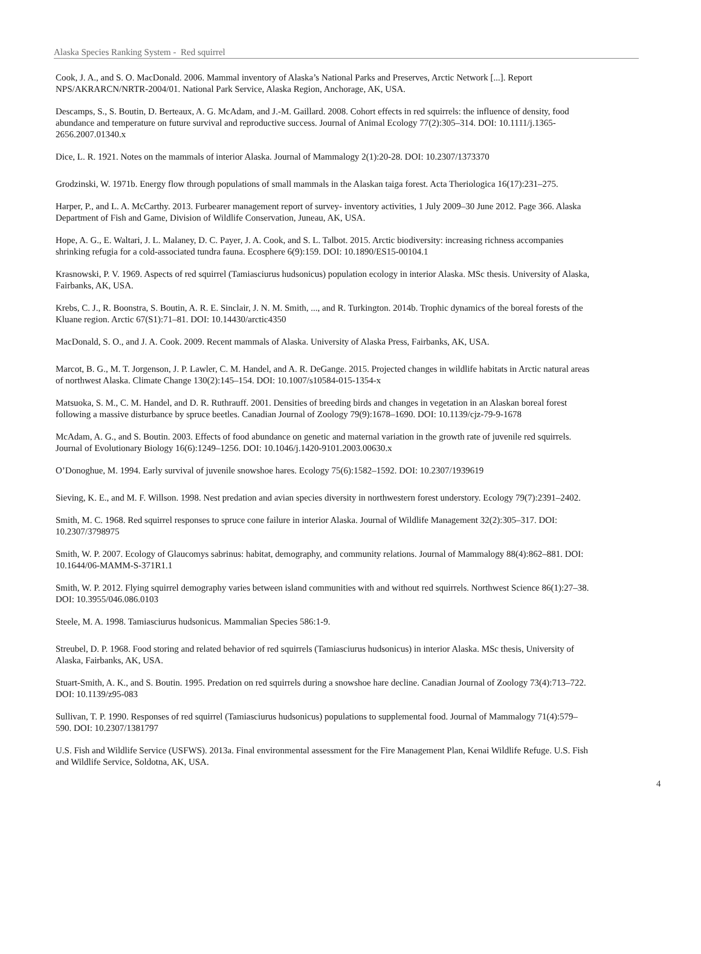Alaska Species Ranking System - Red squirrel
Cook, J. A., and S. O. MacDonald. 2006. Mammal inventory of Alaska’s National Parks and Preserves, Arctic Network [...]. Report NPS/AKRARCN/NRTR-2004/01. National Park Service, Alaska Region, Anchorage, AK, USA.
Descamps, S., S. Boutin, D. Berteaux, A. G. McAdam, and J.-M. Gaillard. 2008. Cohort effects in red squirrels: the influence of density, food abundance and temperature on future survival and reproductive success. Journal of Animal Ecology 77(2):305–314. DOI: 10.1111/j.1365-2656.2007.01340.x
Dice, L. R. 1921. Notes on the mammals of interior Alaska. Journal of Mammalogy 2(1):20-28. DOI: 10.2307/1373370
Grodzinski, W. 1971b. Energy flow through populations of small mammals in the Alaskan taiga forest. Acta Theriologica 16(17):231–275.
Harper, P., and L. A. McCarthy. 2013. Furbearer management report of survey- inventory activities, 1 July 2009–30 June 2012. Page 366. Alaska Department of Fish and Game, Division of Wildlife Conservation, Juneau, AK, USA.
Hope, A. G., E. Waltari, J. L. Malaney, D. C. Payer, J. A. Cook, and S. L. Talbot. 2015. Arctic biodiversity: increasing richness accompanies shrinking refugia for a cold-associated tundra fauna. Ecosphere 6(9):159. DOI: 10.1890/ES15-00104.1
Krasnowski, P. V. 1969. Aspects of red squirrel (Tamiasciurus hudsonicus) population ecology in interior Alaska. MSc thesis. University of Alaska, Fairbanks, AK, USA.
Krebs, C. J., R. Boonstra, S. Boutin, A. R. E. Sinclair, J. N. M. Smith, ..., and R. Turkington. 2014b. Trophic dynamics of the boreal forests of the Kluane region. Arctic 67(S1):71–81. DOI: 10.14430/arctic4350
MacDonald, S. O., and J. A. Cook. 2009. Recent mammals of Alaska. University of Alaska Press, Fairbanks, AK, USA.
Marcot, B. G., M. T. Jorgenson, J. P. Lawler, C. M. Handel, and A. R. DeGange. 2015. Projected changes in wildlife habitats in Arctic natural areas of northwest Alaska. Climate Change 130(2):145–154. DOI: 10.1007/s10584-015-1354-x
Matsuoka, S. M., C. M. Handel, and D. R. Ruthrauff. 2001. Densities of breeding birds and changes in vegetation in an Alaskan boreal forest following a massive disturbance by spruce beetles. Canadian Journal of Zoology 79(9):1678–1690. DOI: 10.1139/cjz-79-9-1678
McAdam, A. G., and S. Boutin. 2003. Effects of food abundance on genetic and maternal variation in the growth rate of juvenile red squirrels. Journal of Evolutionary Biology 16(6):1249–1256. DOI: 10.1046/j.1420-9101.2003.00630.x
O’Donoghue, M. 1994. Early survival of juvenile snowshoe hares. Ecology 75(6):1582–1592. DOI: 10.2307/1939619
Sieving, K. E., and M. F. Willson. 1998. Nest predation and avian species diversity in northwestern forest understory. Ecology 79(7):2391–2402.
Smith, M. C. 1968. Red squirrel responses to spruce cone failure in interior Alaska. Journal of Wildlife Management 32(2):305–317. DOI: 10.2307/3798975
Smith, W. P. 2007. Ecology of Glaucomys sabrinus: habitat, demography, and community relations. Journal of Mammalogy 88(4):862–881. DOI: 10.1644/06-MAMM-S-371R1.1
Smith, W. P. 2012. Flying squirrel demography varies between island communities with and without red squirrels. Northwest Science 86(1):27–38. DOI: 10.3955/046.086.0103
Steele, M. A. 1998. Tamiasciurus hudsonicus. Mammalian Species 586:1-9.
Streubel, D. P. 1968. Food storing and related behavior of red squirrels (Tamiasciurus hudsonicus) in interior Alaska. MSc thesis, University of Alaska, Fairbanks, AK, USA.
Stuart-Smith, A. K., and S. Boutin. 1995. Predation on red squirrels during a snowshoe hare decline. Canadian Journal of Zoology 73(4):713–722. DOI: 10.1139/z95-083
Sullivan, T. P. 1990. Responses of red squirrel (Tamiasciurus hudsonicus) populations to supplemental food. Journal of Mammalogy 71(4):579–590. DOI: 10.2307/1381797
U.S. Fish and Wildlife Service (USFWS). 2013a. Final environmental assessment for the Fire Management Plan, Kenai Wildlife Refuge. U.S. Fish and Wildlife Service, Soldotna, AK, USA.
4